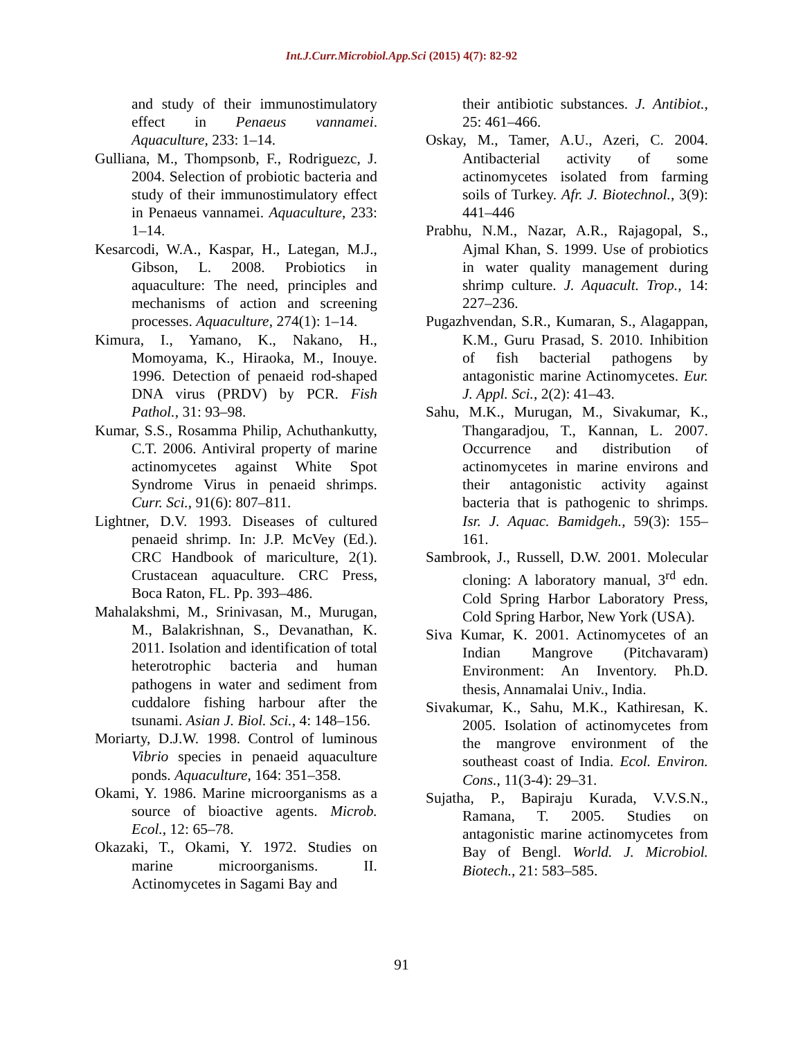Int.J.Curr.Microbiol.App.Sci (2015) 4(7): 82-92
and study of their immunostimulatory effect in Penaeus vannamei. Aquaculture, 233: 1–14.
Gulliana, M., Thompsonb, F., Rodriguezc, J. 2004. Selection of probiotic bacteria and study of their immunostimulatory effect in Penaeus vannamei. Aquaculture, 233: 1–14.
Kesarcodi, W.A., Kaspar, H., Lategan, M.J., Gibson, L. 2008. Probiotics in aquaculture: The need, principles and mechanisms of action and screening processes. Aquaculture, 274(1): 1–14.
Kimura, I., Yamano, K., Nakano, H., Momoyama, K., Hiraoka, M., Inouye. 1996. Detection of penaeid rod-shaped DNA virus (PRDV) by PCR. Fish Pathol., 31: 93–98.
Kumar, S.S., Rosamma Philip, Achuthankutty, C.T. 2006. Antiviral property of marine actinomycetes against White Spot Syndrome Virus in penaeid shrimps. Curr. Sci., 91(6): 807–811.
Lightner, D.V. 1993. Diseases of cultured penaeid shrimp. In: J.P. McVey (Ed.). CRC Handbook of mariculture, 2(1). Crustacean aquaculture. CRC Press, Boca Raton, FL. Pp. 393–486.
Mahalakshmi, M., Srinivasan, M., Murugan, M., Balakrishnan, S., Devanathan, K. 2011. Isolation and identification of total heterotrophic bacteria and human pathogens in water and sediment from cuddalore fishing harbour after the tsunami. Asian J. Biol. Sci., 4: 148–156.
Moriarty, D.J.W. 1998. Control of luminous Vibrio species in penaeid aquaculture ponds. Aquaculture, 164: 351–358.
Okami, Y. 1986. Marine microorganisms as a source of bioactive agents. Microb. Ecol., 12: 65–78.
Okazaki, T., Okami, Y. 1972. Studies on marine microorganisms. II. Actinomycetes in Sagami Bay and
their antibiotic substances. J. Antibiot., 25: 461–466.
Oskay, M., Tamer, A.U., Azeri, C. 2004. Antibacterial activity of some actinomycetes isolated from farming soils of Turkey. Afr. J. Biotechnol., 3(9): 441–446
Prabhu, N.M., Nazar, A.R., Rajagopal, S., Ajmal Khan, S. 1999. Use of probiotics in water quality management during shrimp culture. J. Aquacult. Trop., 14: 227–236.
Pugazhvendan, S.R., Kumaran, S., Alagappan, K.M., Guru Prasad, S. 2010. Inhibition of fish bacterial pathogens by antagonistic marine Actinomycetes. Eur. J. Appl. Sci., 2(2): 41–43.
Sahu, M.K., Murugan, M., Sivakumar, K., Thangaradjou, T., Kannan, L. 2007. Occurrence and distribution of actinomycetes in marine environs and their antagonistic activity against bacteria that is pathogenic to shrimps. Isr. J. Aquac. Bamidgeh., 59(3): 155–161.
Sambrook, J., Russell, D.W. 2001. Molecular cloning: A laboratory manual, 3<sup>rd</sup> edn. Cold Spring Harbor Laboratory Press, Cold Spring Harbor, New York (USA).
Siva Kumar, K. 2001. Actinomycetes of an Indian Mangrove (Pitchavaram) Environment: An Inventory. Ph.D. thesis, Annamalai Univ., India.
Sivakumar, K., Sahu, M.K., Kathiresan, K. 2005. Isolation of actinomycetes from the mangrove environment of the southeast coast of India. Ecol. Environ. Cons., 11(3-4): 29–31.
Sujatha, P., Bapiraju Kurada, V.V.S.N., Ramana, T. 2005. Studies on antagonistic marine actinomycetes from Bay of Bengl. World. J. Microbiol. Biotech., 21: 583–585.
91